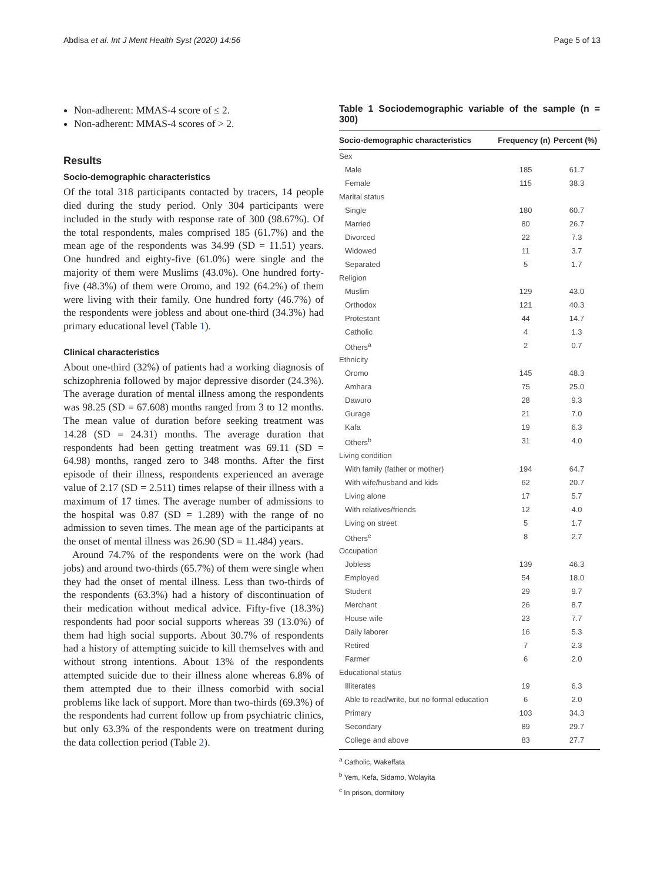Abdisa et al. Int J Ment Health Syst (2020) 14:56 Page 5 of 13
Non-adherent: MMAS-4 score of ≤ 2.
Non-adherent: MMAS-4 scores of > 2.
Results
Socio-demographic characteristics
Of the total 318 participants contacted by tracers, 14 people died during the study period. Only 304 participants were included in the study with response rate of 300 (98.67%). Of the total respondents, males comprised 185 (61.7%) and the mean age of the respondents was 34.99 (SD = 11.51) years. One hundred and eighty-five (61.0%) were single and the majority of them were Muslims (43.0%). One hundred forty-five (48.3%) of them were Oromo, and 192 (64.2%) of them were living with their family. One hundred forty (46.7%) of the respondents were jobless and about one-third (34.3%) had primary educational level (Table 1).
Clinical characteristics
About one-third (32%) of patients had a working diagnosis of schizophrenia followed by major depressive disorder (24.3%). The average duration of mental illness among the respondents was 98.25 (SD = 67.608) months ranged from 3 to 12 months. The mean value of duration before seeking treatment was 14.28 (SD = 24.31) months. The average duration that respondents had been getting treatment was 69.11 (SD = 64.98) months, ranged zero to 348 months. After the first episode of their illness, respondents experienced an average value of 2.17 (SD = 2.511) times relapse of their illness with a maximum of 17 times. The average number of admissions to the hospital was 0.87 (SD = 1.289) with the range of no admission to seven times. The mean age of the participants at the onset of mental illness was 26.90 (SD = 11.484) years.
Around 74.7% of the respondents were on the work (had jobs) and around two-thirds (65.7%) of them were single when they had the onset of mental illness. Less than two-thirds of the respondents (63.3%) had a history of discontinuation of their medication without medical advice. Fifty-five (18.3%) respondents had poor social supports whereas 39 (13.0%) of them had high social supports. About 30.7% of respondents had a history of attempting suicide to kill themselves with and without strong intentions. About 13% of the respondents attempted suicide due to their illness alone whereas 6.8% of them attempted due to their illness comorbid with social problems like lack of support. More than two-thirds (69.3%) of the respondents had current follow up from psychiatric clinics, but only 63.3% of the respondents were on treatment during the data collection period (Table 2).
Table 1 Sociodemographic variable of the sample (n = 300)
| Socio-demographic characteristics | Frequency (n) | Percent (%) |
| --- | --- | --- |
| Sex | | |
| Male | 185 | 61.7 |
| Female | 115 | 38.3 |
| Marital status | | |
| Single | 180 | 60.7 |
| Married | 80 | 26.7 |
| Divorced | 22 | 7.3 |
| Widowed | 11 | 3.7 |
| Separated | 5 | 1.7 |
| Religion | | |
| Muslim | 129 | 43.0 |
| Orthodox | 121 | 40.3 |
| Protestant | 44 | 14.7 |
| Catholic | 4 | 1.3 |
| Others<sup>a</sup> | 2 | 0.7 |
| Ethnicity | | |
| Oromo | 145 | 48.3 |
| Amhara | 75 | 25.0 |
| Dawuro | 28 | 9.3 |
| Gurage | 21 | 7.0 |
| Kafa | 19 | 6.3 |
| Others<sup>b</sup> | 31 | 4.0 |
| Living condition | | |
| With family (father or mother) | 194 | 64.7 |
| With wife/husband and kids | 62 | 20.7 |
| Living alone | 17 | 5.7 |
| With relatives/friends | 12 | 4.0 |
| Living on street | 5 | 1.7 |
| Others<sup>c</sup> | 8 | 2.7 |
| Occupation | | |
| Jobless | 139 | 46.3 |
| Employed | 54 | 18.0 |
| Student | 29 | 9.7 |
| Merchant | 26 | 8.7 |
| House wife | 23 | 7.7 |
| Daily laborer | 16 | 5.3 |
| Retired | 7 | 2.3 |
| Farmer | 6 | 2.0 |
| Educational status | | |
| Illiterates | 19 | 6.3 |
| Able to read/write, but no formal education | 6 | 2.0 |
| Primary | 103 | 34.3 |
| Secondary | 89 | 29.7 |
| College and above | 83 | 27.7 |
<sup>a</sup> Catholic, Wakeffata
<sup>b</sup> Yem, Kefa, Sidamo, Wolayita
<sup>c</sup> In prison, dormitory